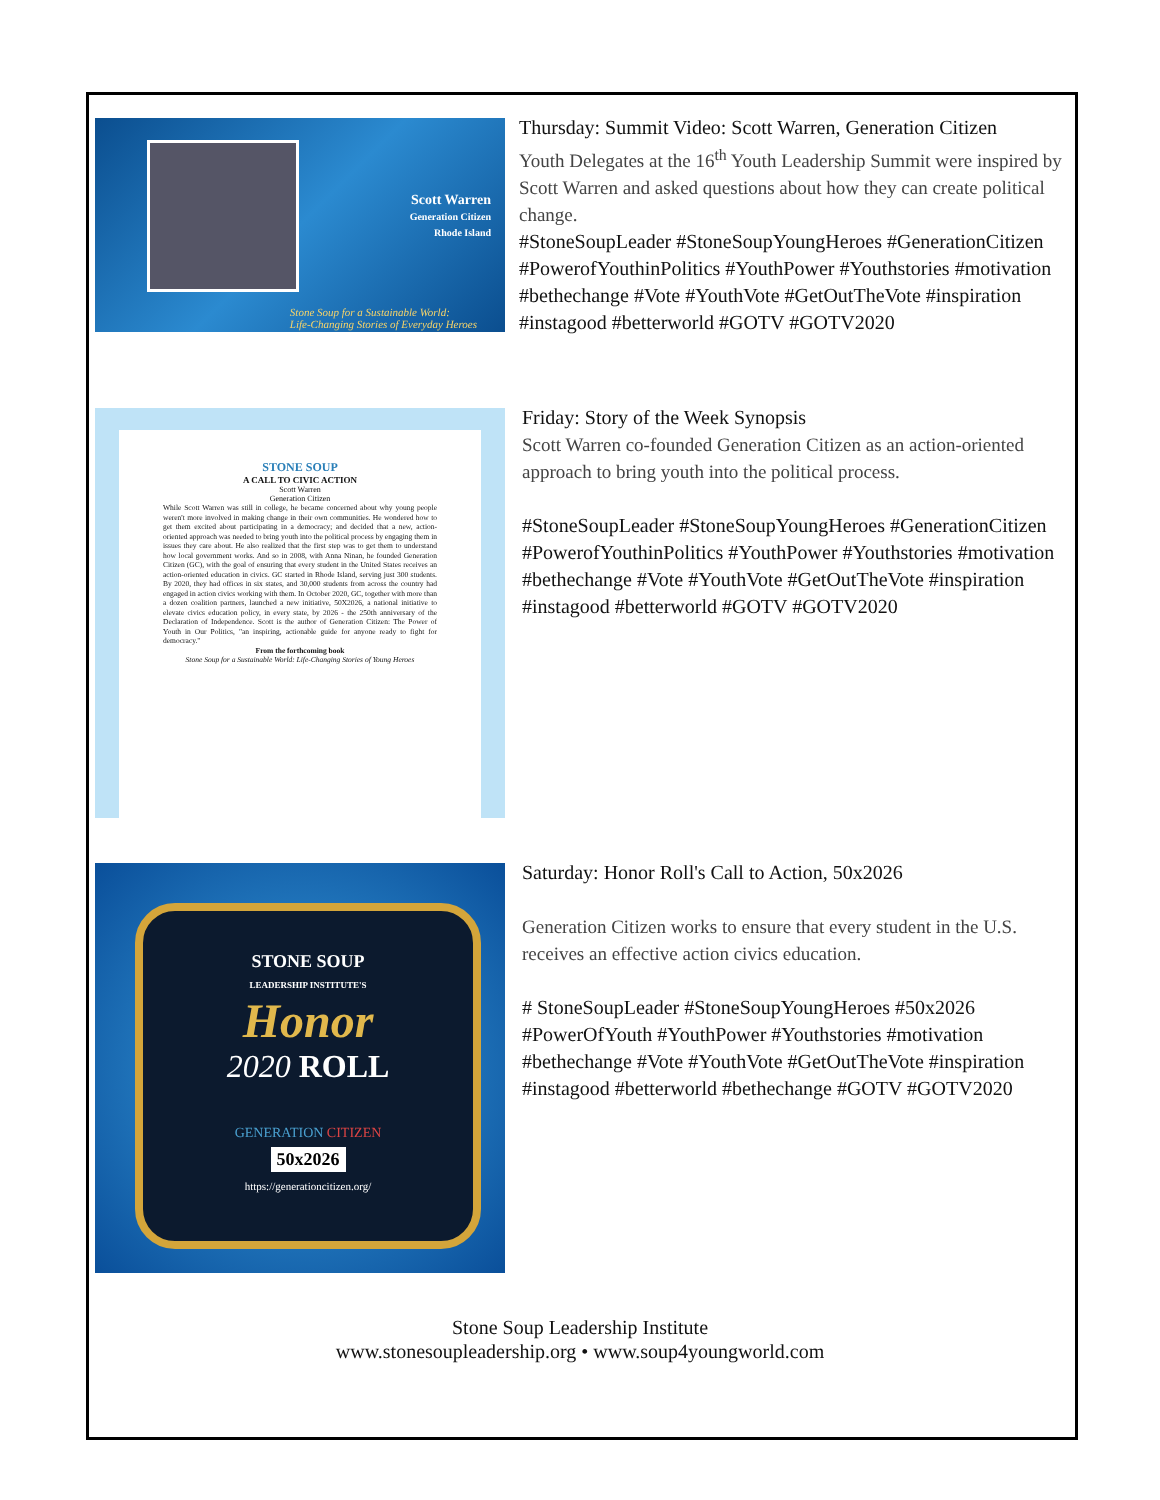Scott Warren
Generation Citizen
Rhode Island
Stone Soup for a Sustainable World:
Life-Changing Stories of Everyday Heroes
Thursday: Summit Video: Scott Warren, Generation Citizen
Youth Delegates at the 16<sup>th</sup> Youth Leadership Summit were inspired by Scott Warren and asked questions about how they can create political change.
#StoneSoupLeader #StoneSoupYoungHeroes #GenerationCitizen #PowerofYouthinPolitics #YouthPower #Youthstories #motivation #bethechange #Vote #YouthVote #GetOutTheVote #inspiration #instagood #betterworld #GOTV #GOTV2020
STONE SOUP
A CALL TO CIVIC ACTION
Scott Warren
Generation Citizen
While Scott Warren was still in college, he became concerned about why young people weren't more involved in making change in their own communities. He wondered how to get them excited about participating in a democracy; and decided that a new, action-oriented approach was needed to bring youth into the political process by engaging them in issues they care about. He also realized that the first step was to get them to understand how local government works. And so in 2008, with Anna Ninan, he founded Generation Citizen (GC), with the goal of ensuring that every student in the United States receives an action-oriented education in civics. GC started in Rhode Island, serving just 300 students. By 2020, they had offices in six states, and 30,000 students from across the country had engaged in action civics working with them. In October 2020, GC, together with more than a dozen coalition partners, launched a new initiative, 50X2026, a national initiative to elevate civics education policy, in every state, by 2026 - the 250th anniversary of the Declaration of Independence. Scott is the author of Generation Citizen: The Power of Youth in Our Politics, "an inspiring, actionable guide for anyone ready to fight for democracy."
From the forthcoming book
Stone Soup for a Sustainable World: Life-Changing Stories of Young Heroes
Friday: Story of the Week Synopsis
Scott Warren co-founded Generation Citizen as an action-oriented approach to bring youth into the political process.
#StoneSoupLeader #StoneSoupYoungHeroes #GenerationCitizen #PowerofYouthinPolitics #YouthPower #Youthstories #motivation #bethechange #Vote #YouthVote #GetOutTheVote #inspiration #instagood #betterworld #GOTV #GOTV2020
STONE SOUP
LEADERSHIP INSTITUTE'S
Honor
2020 ROLL
GENERATION CITIZEN
50x2026
https://generationcitizen.org/
Saturday: Honor Roll's Call to Action, 50x2026
Generation Citizen works to ensure that every student in the U.S. receives an effective action civics education.
# StoneSoupLeader #StoneSoupYoungHeroes #50x2026 #PowerOfYouth #YouthPower #Youthstories #motivation #bethechange #Vote #YouthVote #GetOutTheVote #inspiration #instagood #betterworld #bethechange #GOTV #GOTV2020
Stone Soup Leadership Institute
www.stonesoupleadership.org • www.soup4youngworld.com